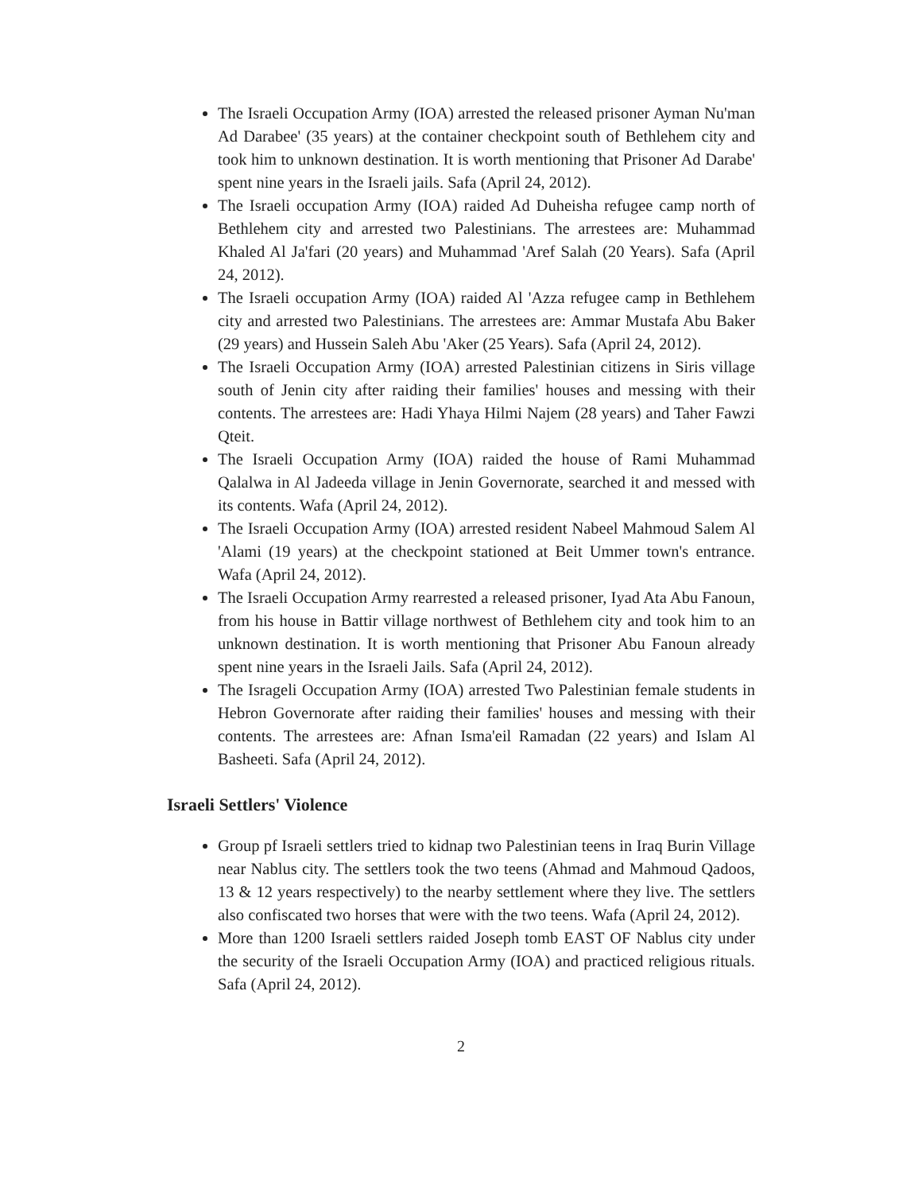The Israeli Occupation Army (IOA) arrested the released prisoner Ayman Nu'man Ad Darabee' (35 years) at the container checkpoint south of Bethlehem city and took him to unknown destination. It is worth mentioning that Prisoner Ad Darabe' spent nine years in the Israeli jails. Safa (April 24, 2012).
The Israeli occupation Army (IOA) raided Ad Duheisha refugee camp north of Bethlehem city and arrested two Palestinians. The arrestees are: Muhammad Khaled Al Ja'fari (20 years) and Muhammad 'Aref Salah (20 Years). Safa (April 24, 2012).
The Israeli occupation Army (IOA) raided Al 'Azza refugee camp in Bethlehem city and arrested two Palestinians. The arrestees are: Ammar Mustafa Abu Baker (29 years) and Hussein Saleh Abu 'Aker (25 Years). Safa (April 24, 2012).
The Israeli Occupation Army (IOA) arrested Palestinian citizens in Siris village south of Jenin city after raiding their families' houses and messing with their contents. The arrestees are: Hadi Yhaya Hilmi Najem (28 years) and Taher Fawzi Qteit.
The Israeli Occupation Army (IOA) raided the house of Rami Muhammad Qalalwa in Al Jadeeda village in Jenin Governorate, searched it and messed with its contents. Wafa (April 24, 2012).
The Israeli Occupation Army (IOA) arrested resident Nabeel Mahmoud Salem Al 'Alami (19 years) at the checkpoint stationed at Beit Ummer town's entrance. Wafa (April 24, 2012).
The Israeli Occupation Army rearrested a released prisoner, Iyad Ata Abu Fanoun, from his house in Battir village northwest of Bethlehem city and took him to an unknown destination. It is worth mentioning that Prisoner Abu Fanoun already spent nine years in the Israeli Jails. Safa (April 24, 2012).
The Isrageli Occupation Army (IOA) arrested Two Palestinian female students in Hebron Governorate after raiding their families' houses and messing with their contents. The arrestees are: Afnan Isma'eil Ramadan (22 years) and Islam Al Basheeti. Safa (April 24, 2012).
Israeli Settlers' Violence
Group pf Israeli settlers tried to kidnap two Palestinian teens in Iraq Burin Village near Nablus city. The settlers took the two teens (Ahmad and Mahmoud Qadoos, 13 & 12 years respectively) to the nearby settlement where they live. The settlers also confiscated two horses that were with the two teens. Wafa (April 24, 2012).
More than 1200 Israeli settlers raided Joseph tomb EAST OF Nablus city under the security of the Israeli Occupation Army (IOA) and practiced religious rituals. Safa (April 24, 2012).
2